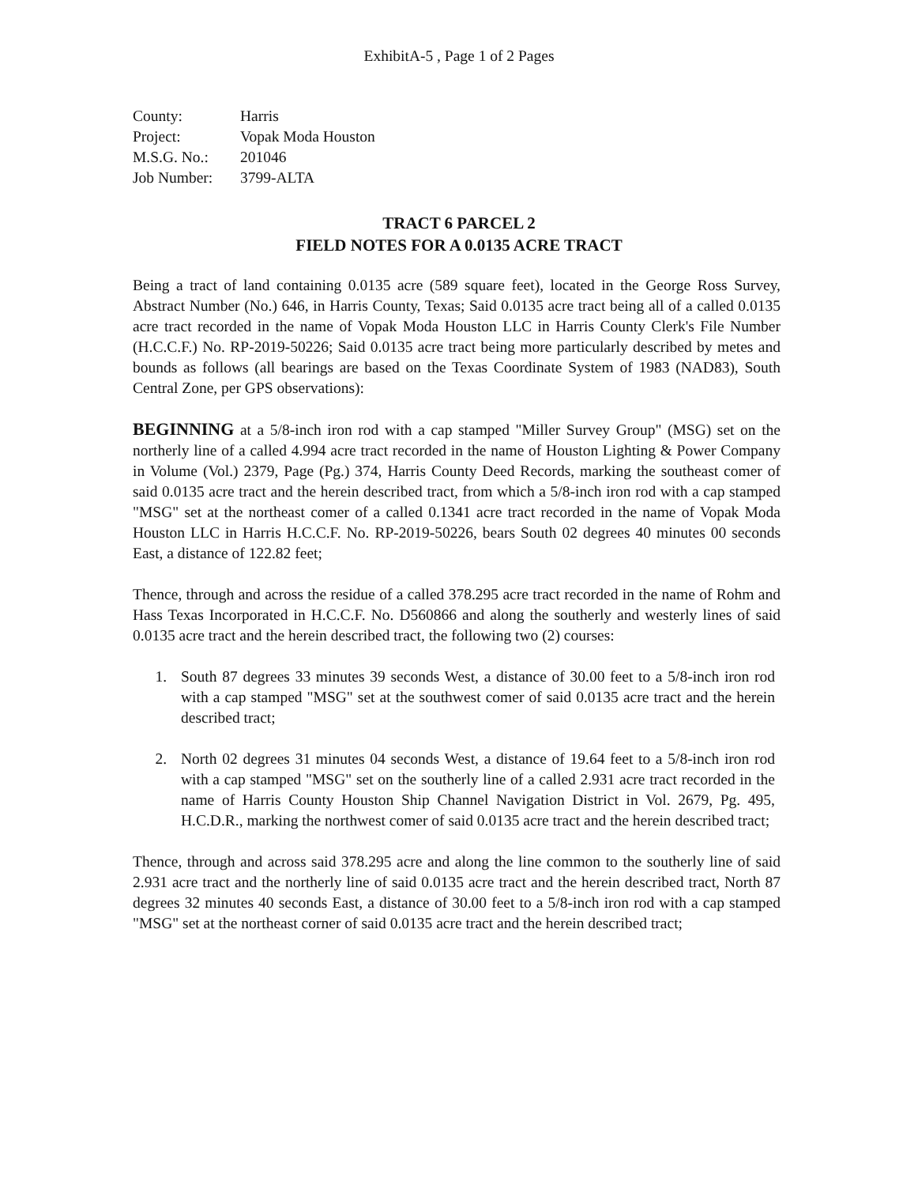ExhibitA-5 , Page 1 of 2 Pages
County: Harris
Project: Vopak Moda Houston
M.S.G. No.: 201046
Job Number: 3799-ALTA
TRACT 6 PARCEL 2
FIELD NOTES FOR A 0.0135 ACRE TRACT
Being a tract of land containing 0.0135 acre (589 square feet), located in the George Ross Survey, Abstract Number (No.) 646, in Harris County, Texas; Said 0.0135 acre tract being all of a called 0.0135 acre tract recorded in the name of Vopak Moda Houston LLC in Harris County Clerk's File Number (H.C.C.F.) No. RP-2019-50226; Said 0.0135 acre tract being more particularly described by metes and bounds as follows (all bearings are based on the Texas Coordinate System of 1983 (NAD83), South Central Zone, per GPS observations):
BEGINNING at a 5/8-inch iron rod with a cap stamped "Miller Survey Group" (MSG) set on the northerly line of a called 4.994 acre tract recorded in the name of Houston Lighting & Power Company in Volume (Vol.) 2379, Page (Pg.) 374, Harris County Deed Records, marking the southeast comer of said 0.0135 acre tract and the herein described tract, from which a 5/8-inch iron rod with a cap stamped "MSG" set at the northeast comer of a called 0.1341 acre tract recorded in the name of Vopak Moda Houston LLC in Harris H.C.C.F. No. RP-2019-50226, bears South 02 degrees 40 minutes 00 seconds East, a distance of 122.82 feet;
Thence, through and across the residue of a called 378.295 acre tract recorded in the name of Rohm and Hass Texas Incorporated in H.C.C.F. No. D560866 and along the southerly and westerly lines of said 0.0135 acre tract and the herein described tract, the following two (2) courses:
1. South 87 degrees 33 minutes 39 seconds West, a distance of 30.00 feet to a 5/8-inch iron rod with a cap stamped "MSG" set at the southwest comer of said 0.0135 acre tract and the herein described tract;
2. North 02 degrees 31 minutes 04 seconds West, a distance of 19.64 feet to a 5/8-inch iron rod with a cap stamped "MSG" set on the southerly line of a called 2.931 acre tract recorded in the name of Harris County Houston Ship Channel Navigation District in Vol. 2679, Pg. 495, H.C.D.R., marking the northwest comer of said 0.0135 acre tract and the herein described tract;
Thence, through and across said 378.295 acre and along the line common to the southerly line of said 2.931 acre tract and the northerly line of said 0.0135 acre tract and the herein described tract, North 87 degrees 32 minutes 40 seconds East, a distance of 30.00 feet to a 5/8-inch iron rod with a cap stamped "MSG" set at the northeast corner of said 0.0135 acre tract and the herein described tract;